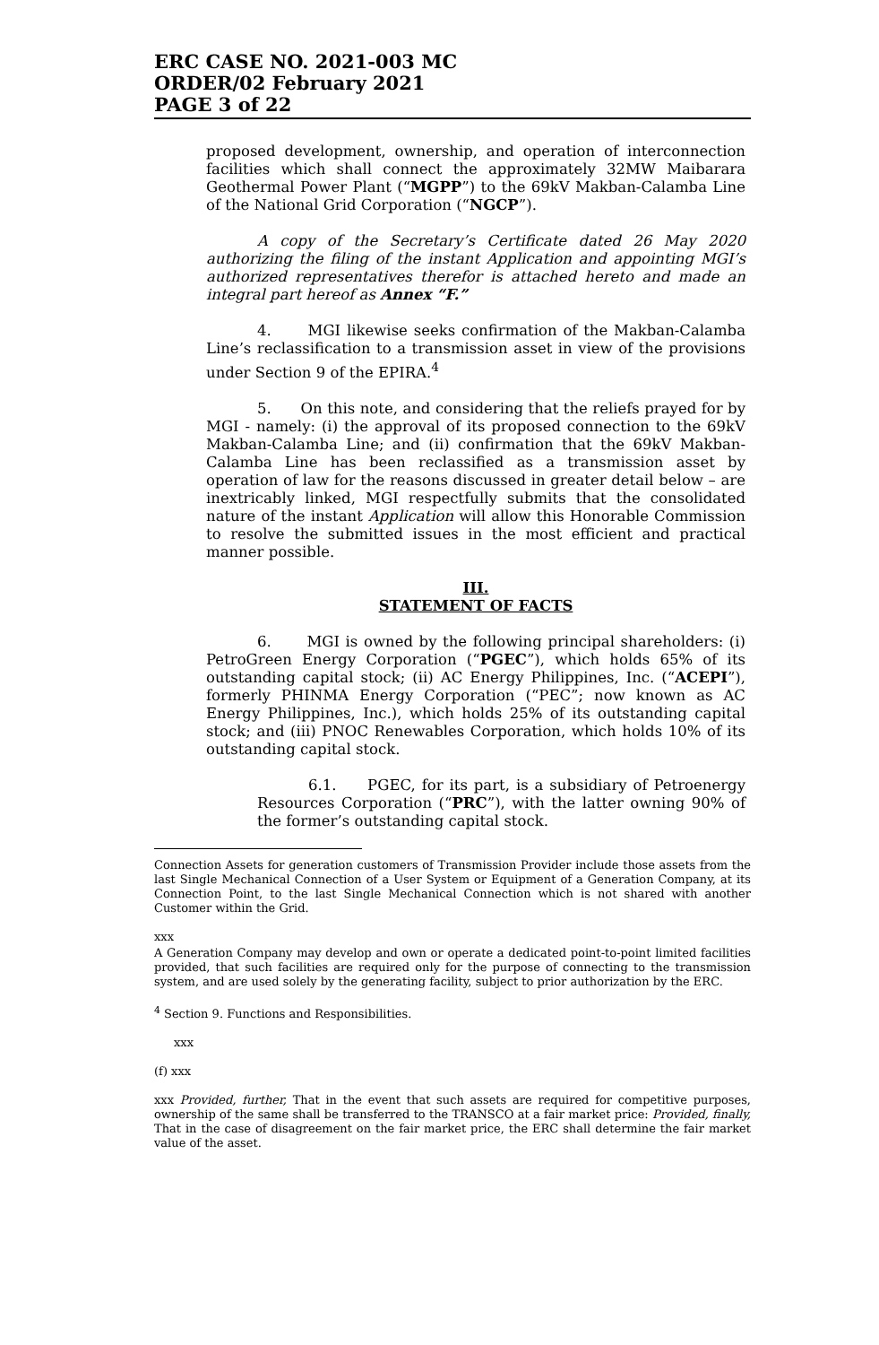ERC CASE NO. 2021-003 MC
ORDER/02 February 2021
PAGE 3 of 22
proposed development, ownership, and operation of interconnection facilities which shall connect the approximately 32MW Maibarara Geothermal Power Plant (“MGPP”) to the 69kV Makban-Calamba Line of the National Grid Corporation (“NGCP”).
A copy of the Secretary’s Certificate dated 26 May 2020 authorizing the filing of the instant Application and appointing MGI’s authorized representatives therefor is attached hereto and made an integral part hereof as Annex “F.”
4. MGI likewise seeks confirmation of the Makban-Calamba Line’s reclassification to a transmission asset in view of the provisions under Section 9 of the EPIRA.<sup>4</sup>
5. On this note, and considering that the reliefs prayed for by MGI - namely: (i) the approval of its proposed connection to the 69kV Makban-Calamba Line; and (ii) confirmation that the 69kV Makban-Calamba Line has been reclassified as a transmission asset by operation of law for the reasons discussed in greater detail below – are inextricably linked, MGI respectfully submits that the consolidated nature of the instant Application will allow this Honorable Commission to resolve the submitted issues in the most efficient and practical manner possible.
III.
STATEMENT OF FACTS
6. MGI is owned by the following principal shareholders: (i) PetroGreen Energy Corporation (“PGEC”), which holds 65% of its outstanding capital stock; (ii) AC Energy Philippines, Inc. (“ACEPI”), formerly PHINMA Energy Corporation (“PEC”; now known as AC Energy Philippines, Inc.), which holds 25% of its outstanding capital stock; and (iii) PNOC Renewables Corporation, which holds 10% of its outstanding capital stock.
6.1. PGEC, for its part, is a subsidiary of Petroenergy Resources Corporation (“PRC”), with the latter owning 90% of the former’s outstanding capital stock.
Connection Assets for generation customers of Transmission Provider include those assets from the last Single Mechanical Connection of a User System or Equipment of a Generation Company, at its Connection Point, to the last Single Mechanical Connection which is not shared with another Customer within the Grid.
xxx
A Generation Company may develop and own or operate a dedicated point-to-point limited facilities provided, that such facilities are required only for the purpose of connecting to the transmission system, and are used solely by the generating facility, subject to prior authorization by the ERC.
<sup>4</sup> Section 9. Functions and Responsibilities.
xxx
(f) xxx
xxx Provided, further, That in the event that such assets are required for competitive purposes, ownership of the same shall be transferred to the TRANSCO at a fair market price: Provided, finally, That in the case of disagreement on the fair market price, the ERC shall determine the fair market value of the asset.